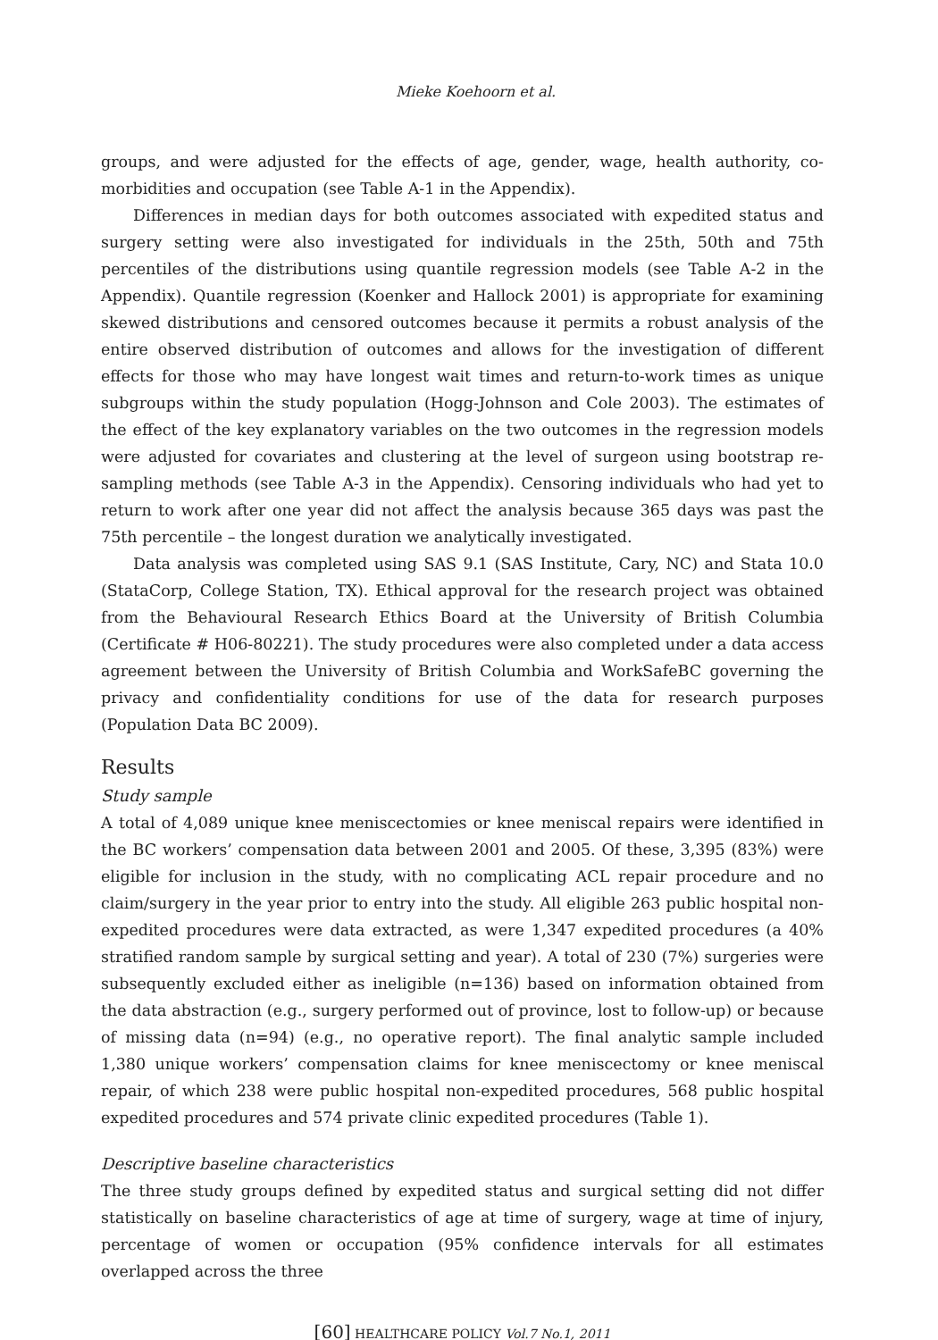Mieke Koehoorn et al.
groups, and were adjusted for the effects of age, gender, wage, health authority, co-morbidities and occupation (see Table A-1 in the Appendix).
Differences in median days for both outcomes associated with expedited status and surgery setting were also investigated for individuals in the 25th, 50th and 75th percentiles of the distributions using quantile regression models (see Table A-2 in the Appendix). Quantile regression (Koenker and Hallock 2001) is appropriate for examining skewed distributions and censored outcomes because it permits a robust analysis of the entire observed distribution of outcomes and allows for the investigation of different effects for those who may have longest wait times and return-to-work times as unique subgroups within the study population (Hogg-Johnson and Cole 2003). The estimates of the effect of the key explanatory variables on the two outcomes in the regression models were adjusted for covariates and clustering at the level of surgeon using bootstrap re-sampling methods (see Table A-3 in the Appendix). Censoring individuals who had yet to return to work after one year did not affect the analysis because 365 days was past the 75th percentile – the longest duration we analytically investigated.
Data analysis was completed using SAS 9.1 (SAS Institute, Cary, NC) and Stata 10.0 (StataCorp, College Station, TX). Ethical approval for the research project was obtained from the Behavioural Research Ethics Board at the University of British Columbia (Certificate # H06-80221). The study procedures were also completed under a data access agreement between the University of British Columbia and WorkSafeBC governing the privacy and confidentiality conditions for use of the data for research purposes (Population Data BC 2009).
Results
Study sample
A total of 4,089 unique knee meniscectomies or knee meniscal repairs were identified in the BC workers’ compensation data between 2001 and 2005. Of these, 3,395 (83%) were eligible for inclusion in the study, with no complicating ACL repair procedure and no claim/surgery in the year prior to entry into the study. All eligible 263 public hospital non-expedited procedures were data extracted, as were 1,347 expedited procedures (a 40% stratified random sample by surgical setting and year). A total of 230 (7%) surgeries were subsequently excluded either as ineligible (n=136) based on information obtained from the data abstraction (e.g., surgery performed out of province, lost to follow-up) or because of missing data (n=94) (e.g., no operative report). The final analytic sample included 1,380 unique workers’ compensation claims for knee meniscectomy or knee meniscal repair, of which 238 were public hospital non-expedited procedures, 568 public hospital expedited procedures and 574 private clinic expedited procedures (Table 1).
Descriptive baseline characteristics
The three study groups defined by expedited status and surgical setting did not differ statistically on baseline characteristics of age at time of surgery, wage at time of injury, percentage of women or occupation (95% confidence intervals for all estimates overlapped across the three
[60] HEALTHCARE POLICY Vol.7 No.1, 2011